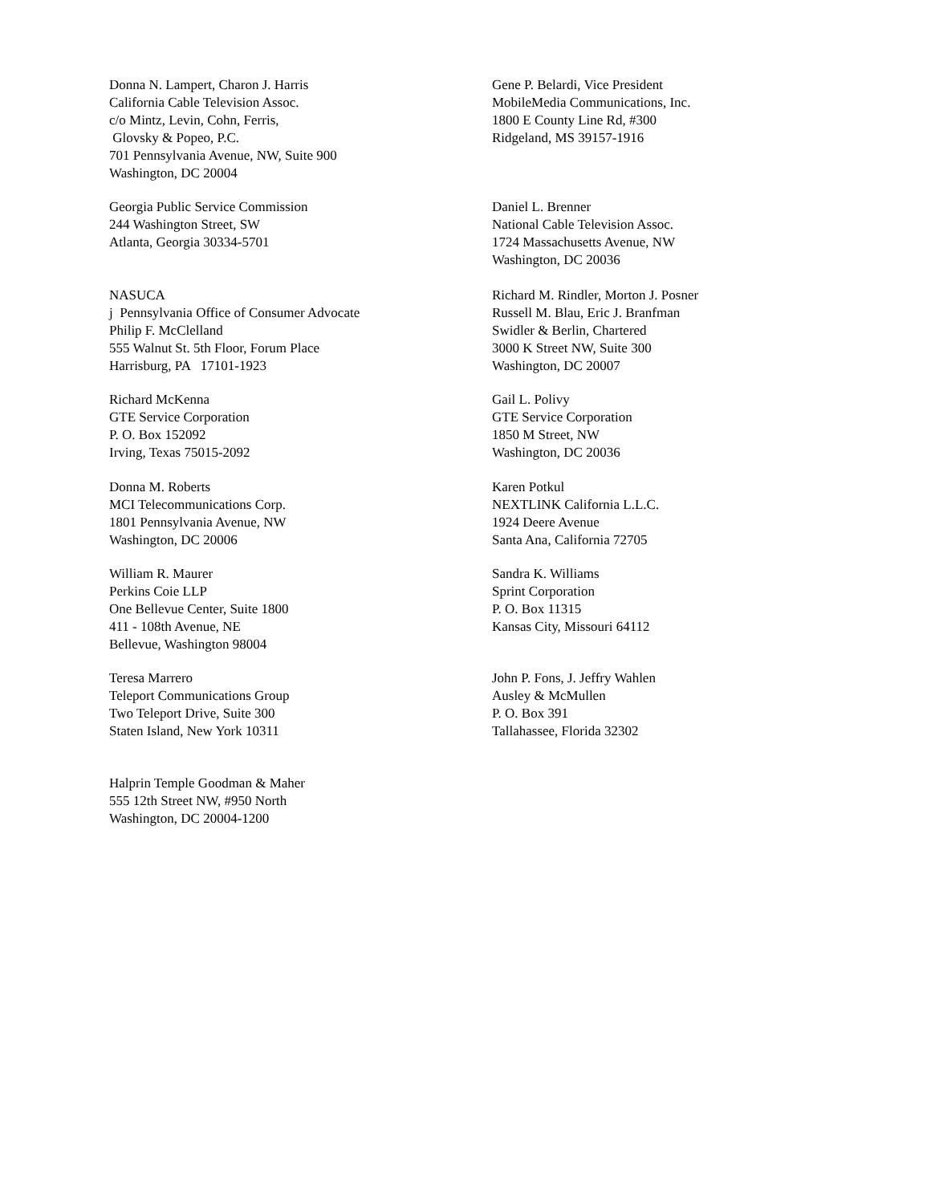Donna N. Lampert, Charon J. Harris
California Cable Television Assoc.
c/o Mintz, Levin, Cohn, Ferris,
Glovsky & Popeo, P.C.
701 Pennsylvania Avenue, NW, Suite 900
Washington, DC 20004
Gene P. Belardi, Vice President
MobileMedia Communications, Inc.
1800 E County Line Rd, #300
Ridgeland, MS 39157-1916
Georgia Public Service Commission
244 Washington Street, SW
Atlanta, Georgia 30334-5701
Daniel L. Brenner
National Cable Television Assoc.
1724 Massachusetts Avenue, NW
Washington, DC 20036
NASUCA
j Pennsylvania Office of Consumer Advocate
Philip F. McClelland
555 Walnut St. 5th Floor, Forum Place
Harrisburg, PA 17101-1923
Richard M. Rindler, Morton J. Posner
Russell M. Blau, Eric J. Branfman
Swidler & Berlin, Chartered
3000 K Street NW, Suite 300
Washington, DC 20007
Richard McKenna
GTE Service Corporation
P. O. Box 152092
Irving, Texas 75015-2092
Gail L. Polivy
GTE Service Corporation
1850 M Street, NW
Washington, DC 20036
Donna M. Roberts
MCI Telecommunications Corp.
1801 Pennsylvania Avenue, NW
Washington, DC 20006
Karen Potkul
NEXTLINK California L.L.C.
1924 Deere Avenue
Santa Ana, California 72705
William R. Maurer
Perkins Coie LLP
One Bellevue Center, Suite 1800
411 - 108th Avenue, NE
Bellevue, Washington 98004
Sandra K. Williams
Sprint Corporation
P. O. Box 11315
Kansas City, Missouri 64112
Teresa Marrero
Teleport Communications Group
Two Teleport Drive, Suite 300
Staten Island, New York 10311
John P. Fons, J. Jeffry Wahlen
Ausley & McMullen
P. O. Box 391
Tallahassee, Florida 32302
Halprin Temple Goodman & Maher
555 12th Street NW, #950 North
Washington, DC 20004-1200